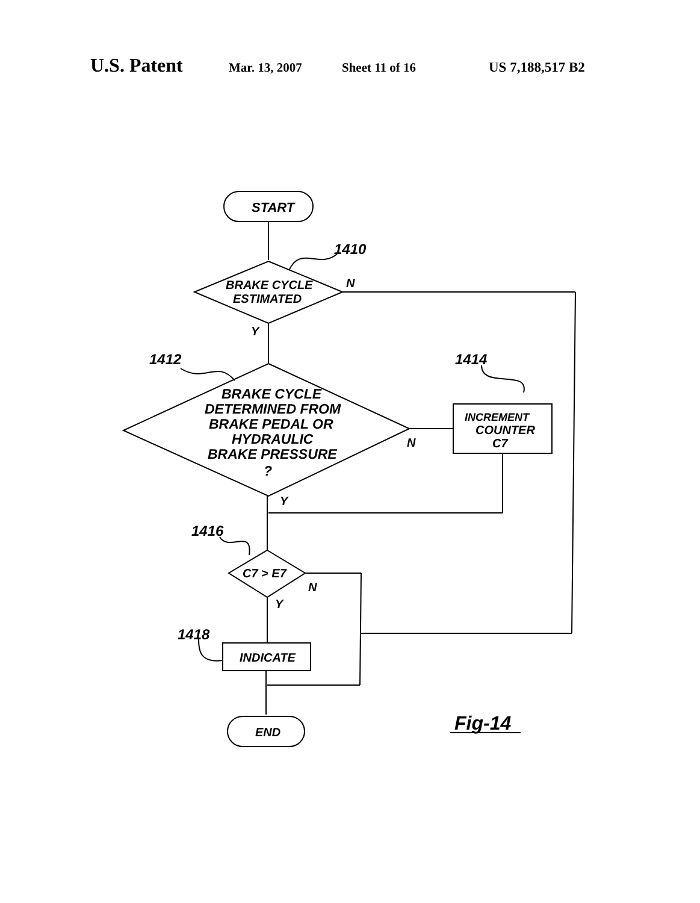U.S. Patent Mar. 13, 2007 Sheet 11 of 16 US 7,188,517 B2
START
1410
BRAKE CYCLE
ESTIMATED
N
Y
1412
1414
BRAKE CYCLE
DETERMINED FROM
BRAKE PEDAL OR
HYDRAULIC
BRAKE PRESSURE
?
N
INCREMENT
COUNTER
C7
Y
1416
C7 > E7
N
Y
1418
INDICATE
END
Fig-14